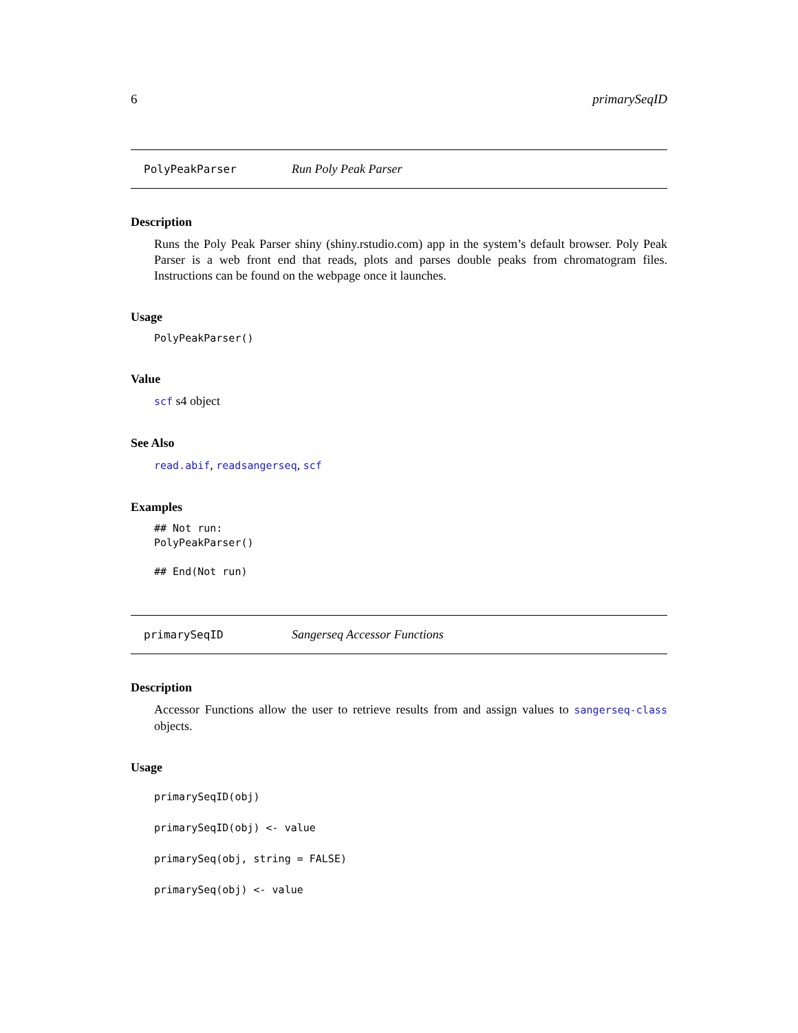6 primarySeqID
PolyPeakParser Run Poly Peak Parser
Description
Runs the Poly Peak Parser shiny (shiny.rstudio.com) app in the system’s default browser. Poly Peak Parser is a web front end that reads, plots and parses double peaks from chromatogram files. Instructions can be found on the webpage once it launches.
Usage
PolyPeakParser()
Value
scf s4 object
See Also
read.abif, readsangerseq, scf
Examples
## Not run: PolyPeakParser() ## End(Not run)
primarySeqID Sangerseq Accessor Functions
Description
Accessor Functions allow the user to retrieve results from and assign values to sangerseq-class objects.
Usage
primarySeqID(obj) primarySeqID(obj) <- value primarySeq(obj, string = FALSE) primarySeq(obj) <- value